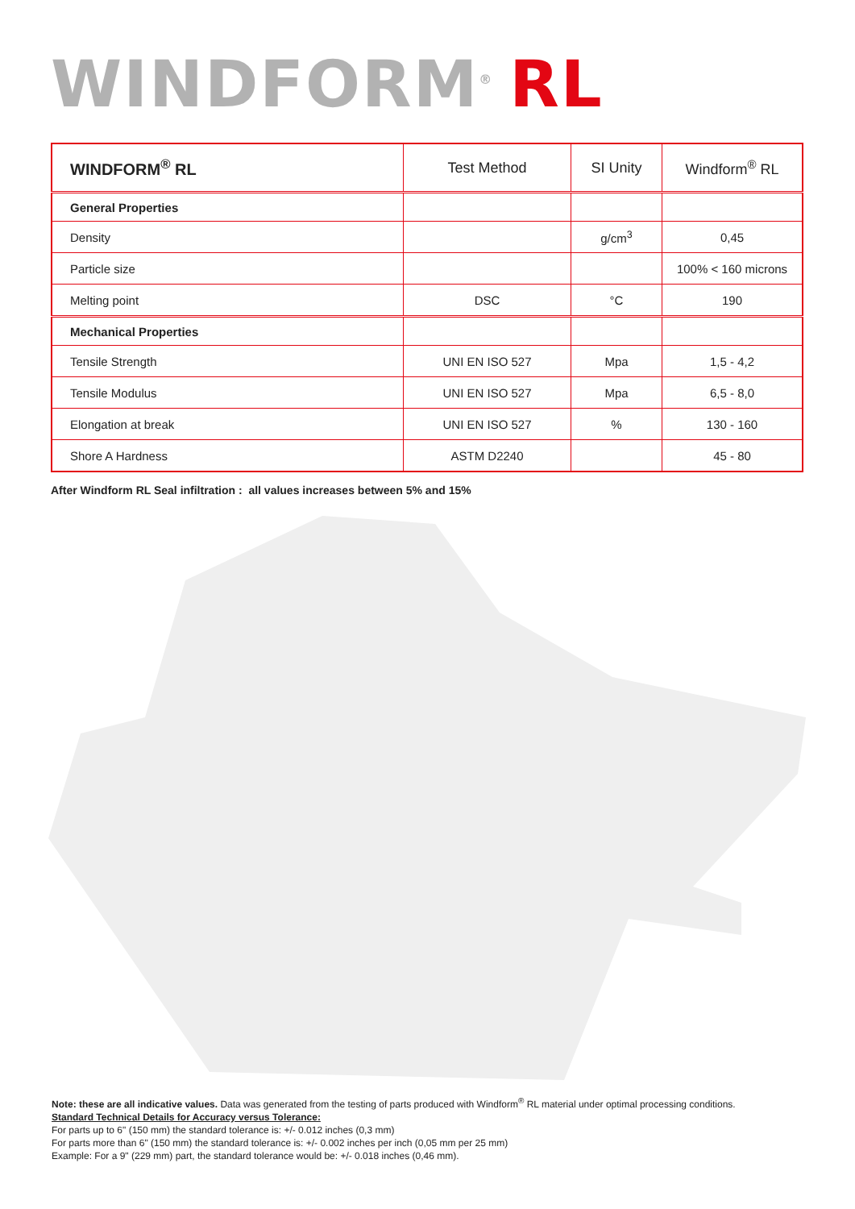WINDFORM<sup>®</sup> RL
| WINDFORM<sup>®</sup> RL | Test Method | SI Unity | Windform<sup>®</sup> RL |
| --- | --- | --- | --- |
| General Properties | | | |
| Density | | g/cm<sup>3</sup> | 0,45 |
| Particle size | | | 100% < 160 microns |
| Melting point | DSC | °C | 190 |
| Mechanical Properties | | | |
| Tensile Strength | UNI EN ISO 527 | Mpa | 1,5 - 4,2 |
| Tensile Modulus | UNI EN ISO 527 | Mpa | 6,5 - 8,0 |
| Elongation at break | UNI EN ISO 527 | % | 130 - 160 |
| Shore A Hardness | ASTM D2240 | | 45 - 80 |
After Windform RL Seal infiltration : all values increases between 5% and 15%
Note: these are all indicative values. Data was generated from the testing of parts produced with Windform<sup>®</sup> RL material under optimal processing conditions.
Standard Technical Details for Accuracy versus Tolerance:
For parts up to 6" (150 mm) the standard tolerance is: +/- 0.012 inches (0,3 mm)
For parts more than 6" (150 mm) the standard tolerance is: +/- 0.002 inches per inch (0,05 mm per 25 mm)
Example: For a 9" (229 mm) part, the standard tolerance would be: +/- 0.018 inches (0,46 mm).